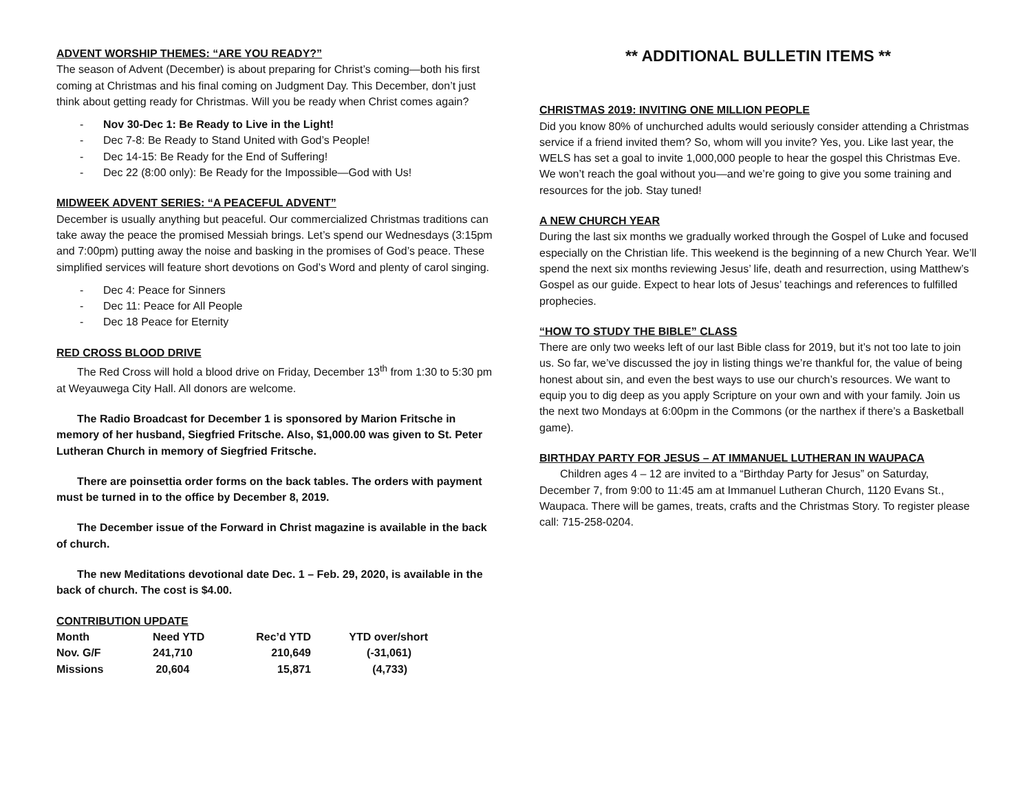ADVENT WORSHIP THEMES: “ARE YOU READY?”
The season of Advent (December) is about preparing for Christ’s coming—both his first coming at Christmas and his final coming on Judgment Day. This December, don’t just think about getting ready for Christmas. Will you be ready when Christ comes again?
- Nov 30-Dec 1: Be Ready to Live in the Light!
- Dec 7-8: Be Ready to Stand United with God’s People!
- Dec 14-15: Be Ready for the End of Suffering!
- Dec 22 (8:00 only): Be Ready for the Impossible—God with Us!
MIDWEEK ADVENT SERIES: “A PEACEFUL ADVENT”
December is usually anything but peaceful. Our commercialized Christmas traditions can take away the peace the promised Messiah brings. Let’s spend our Wednesdays (3:15pm and 7:00pm) putting away the noise and basking in the promises of God’s peace. These simplified services will feature short devotions on God’s Word and plenty of carol singing.
- Dec 4: Peace for Sinners
- Dec 11: Peace for All People
- Dec 18 Peace for Eternity
RED CROSS BLOOD DRIVE
The Red Cross will hold a blood drive on Friday, December 13<sup>th</sup> from 1:30 to 5:30 pm at Weyauwega City Hall. All donors are welcome.
The Radio Broadcast for December 1 is sponsored by Marion Fritsche in memory of her husband, Siegfried Fritsche. Also, $1,000.00 was given to St. Peter Lutheran Church in memory of Siegfried Fritsche.
There are poinsettia order forms on the back tables. The orders with payment must be turned in to the office by December 8, 2019.
The December issue of the Forward in Christ magazine is available in the back of church.
The new Meditations devotional date Dec. 1 – Feb. 29, 2020, is available in the back of church. The cost is $4.00.
CONTRIBUTION UPDATE
| Month | Need YTD | Rec’d YTD | YTD over/short |
| --- | --- | --- | --- |
| Nov. G/F | 241,710 | 210,649 | (-31,061) |
| Missions | 20,604 | 15,871 | (4,733) |
** ADDITIONAL BULLETIN ITEMS **
CHRISTMAS 2019: INVITING ONE MILLION PEOPLE
Did you know 80% of unchurched adults would seriously consider attending a Christmas service if a friend invited them? So, whom will you invite? Yes, you. Like last year, the WELS has set a goal to invite 1,000,000 people to hear the gospel this Christmas Eve. We won’t reach the goal without you—and we’re going to give you some training and resources for the job. Stay tuned!
A NEW CHURCH YEAR
During the last six months we gradually worked through the Gospel of Luke and focused especially on the Christian life. This weekend is the beginning of a new Church Year. We’ll spend the next six months reviewing Jesus’ life, death and resurrection, using Matthew’s Gospel as our guide. Expect to hear lots of Jesus’ teachings and references to fulfilled prophecies.
“HOW TO STUDY THE BIBLE” CLASS
There are only two weeks left of our last Bible class for 2019, but it’s not too late to join us. So far, we’ve discussed the joy in listing things we’re thankful for, the value of being honest about sin, and even the best ways to use our church’s resources. We want to equip you to dig deep as you apply Scripture on your own and with your family. Join us the next two Mondays at 6:00pm in the Commons (or the narthex if there’s a Basketball game).
BIRTHDAY PARTY FOR JESUS – AT IMMANUEL LUTHERAN IN WAUPACA
Children ages 4 – 12 are invited to a “Birthday Party for Jesus” on Saturday, December 7, from 9:00 to 11:45 am at Immanuel Lutheran Church, 1120 Evans St., Waupaca. There will be games, treats, crafts and the Christmas Story. To register please call: 715-258-0204.